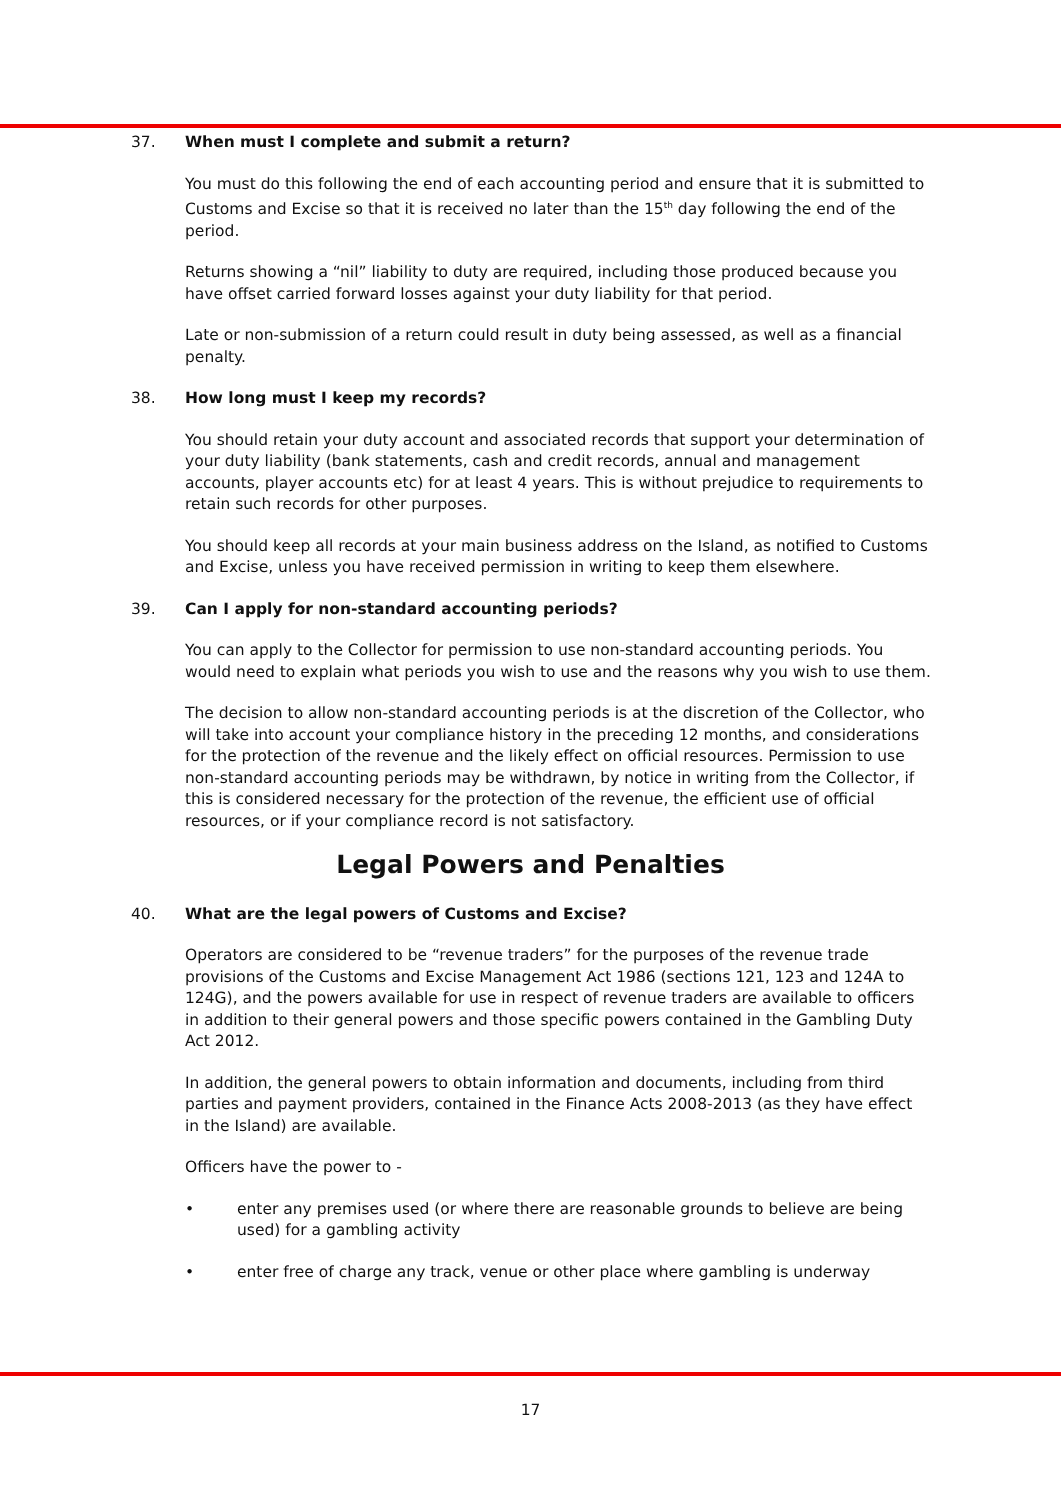37. When must I complete and submit a return?
You must do this following the end of each accounting period and ensure that it is submitted to Customs and Excise so that it is received no later than the 15<sup>th</sup> day following the end of the period.
Returns showing a “nil” liability to duty are required, including those produced because you have offset carried forward losses against your duty liability for that period.
Late or non-submission of a return could result in duty being assessed, as well as a financial penalty.
38. How long must I keep my records?
You should retain your duty account and associated records that support your determination of your duty liability (bank statements, cash and credit records, annual and management accounts, player accounts etc) for at least 4 years. This is without prejudice to requirements to retain such records for other purposes.
You should keep all records at your main business address on the Island, as notified to Customs and Excise, unless you have received permission in writing to keep them elsewhere.
39. Can I apply for non-standard accounting periods?
You can apply to the Collector for permission to use non-standard accounting periods. You would need to explain what periods you wish to use and the reasons why you wish to use them.
The decision to allow non-standard accounting periods is at the discretion of the Collector, who will take into account your compliance history in the preceding 12 months, and considerations for the protection of the revenue and the likely effect on official resources. Permission to use non-standard accounting periods may be withdrawn, by notice in writing from the Collector, if this is considered necessary for the protection of the revenue, the efficient use of official resources, or if your compliance record is not satisfactory.
Legal Powers and Penalties
40. What are the legal powers of Customs and Excise?
Operators are considered to be “revenue traders” for the purposes of the revenue trade provisions of the Customs and Excise Management Act 1986 (sections 121, 123 and 124A to 124G), and the powers available for use in respect of revenue traders are available to officers in addition to their general powers and those specific powers contained in the Gambling Duty Act 2012.
In addition, the general powers to obtain information and documents, including from third parties and payment providers, contained in the Finance Acts 2008-2013 (as they have effect in the Island) are available.
Officers have the power to -
• enter any premises used (or where there are reasonable grounds to believe are being used) for a gambling activity
• enter free of charge any track, venue or other place where gambling is underway
17